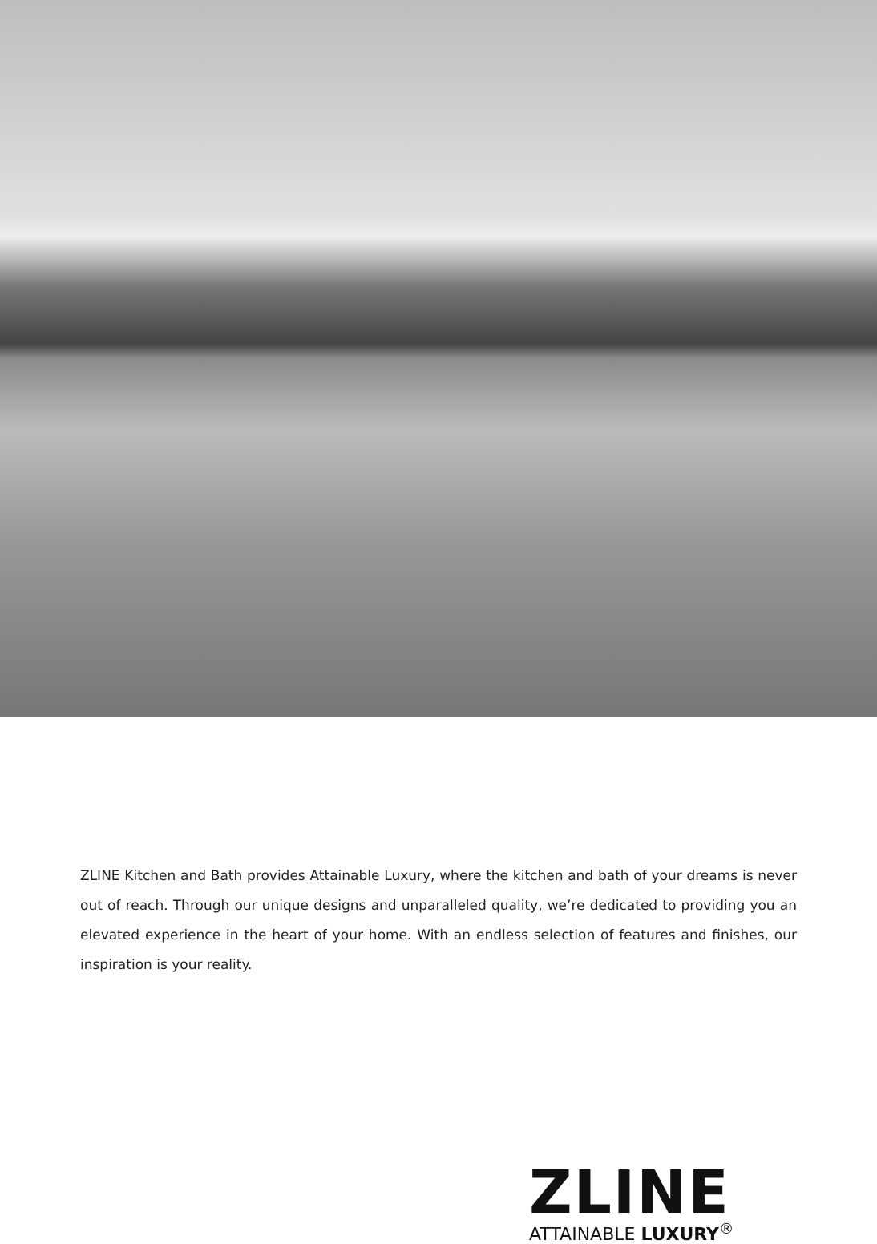ZLINE Kitchen and Bath provides Attainable Luxury, where the kitchen and bath of your dreams is never out of reach. Through our unique designs and unparalleled quality, we’re dedicated to providing you an elevated experience in the heart of your home. With an endless selection of features and finishes, our inspiration is your reality.
ZLINE
ATTAINABLE LUXURY<sup>®</sup>